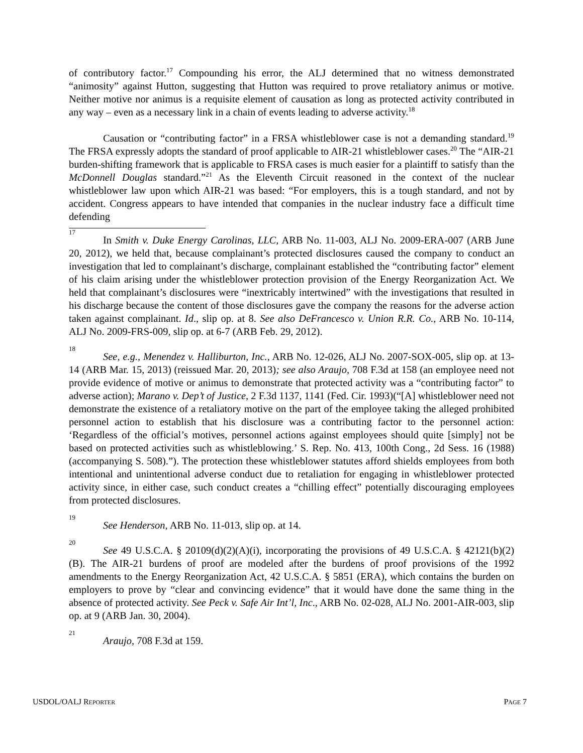of contributory factor.<sup>17</sup> Compounding his error, the ALJ determined that no witness demonstrated “animosity” against Hutton, suggesting that Hutton was required to prove retaliatory animus or motive. Neither motive nor animus is a requisite element of causation as long as protected activity contributed in any way – even as a necessary link in a chain of events leading to adverse activity.<sup>18</sup>
Causation or “contributing factor” in a FRSA whistleblower case is not a demanding standard.<sup>19</sup> The FRSA expressly adopts the standard of proof applicable to AIR-21 whistleblower cases.<sup>20</sup> The “AIR-21 burden-shifting framework that is applicable to FRSA cases is much easier for a plaintiff to satisfy than the McDonnell Douglas standard.”<sup>21</sup> As the Eleventh Circuit reasoned in the context of the nuclear whistleblower law upon which AIR-21 was based: “For employers, this is a tough standard, and not by accident. Congress appears to have intended that companies in the nuclear industry face a difficult time defending
<sup>17</sup> In Smith v. Duke Energy Carolinas, LLC, ARB No. 11-003, ALJ No. 2009-ERA-007 (ARB June 20, 2012), we held that, because complainant’s protected disclosures caused the company to conduct an investigation that led to complainant’s discharge, complainant established the “contributing factor” element of his claim arising under the whistleblower protection provision of the Energy Reorganization Act. We held that complainant’s disclosures were “inextricably intertwined” with the investigations that resulted in his discharge because the content of those disclosures gave the company the reasons for the adverse action taken against complainant. Id., slip op. at 8. See also DeFrancesco v. Union R.R. Co., ARB No. 10-114, ALJ No. 2009-FRS-009, slip op. at 6-7 (ARB Feb. 29, 2012).
<sup>18</sup> See, e.g., Menendez v. Halliburton, Inc., ARB No. 12-026, ALJ No. 2007-SOX-005, slip op. at 13-14 (ARB Mar. 15, 2013) (reissued Mar. 20, 2013); see also Araujo, 708 F.3d at 158 (an employee need not provide evidence of motive or animus to demonstrate that protected activity was a “contributing factor” to adverse action); Marano v. Dep’t of Justice, 2 F.3d 1137, 1141 (Fed. Cir. 1993)(“[A] whistleblower need not demonstrate the existence of a retaliatory motive on the part of the employee taking the alleged prohibited personnel action to establish that his disclosure was a contributing factor to the personnel action: ‘Regardless of the official’s motives, personnel actions against employees should quite [simply] not be based on protected activities such as whistleblowing.’ S. Rep. No. 413, 100th Cong., 2d Sess. 16 (1988) (accompanying S. 508).”). The protection these whistleblower statutes afford shields employees from both intentional and unintentional adverse conduct due to retaliation for engaging in whistleblower protected activity since, in either case, such conduct creates a “chilling effect” potentially discouraging employees from protected disclosures.
<sup>19</sup> See Henderson, ARB No. 11-013, slip op. at 14.
<sup>20</sup> See 49 U.S.C.A. § 20109(d)(2)(A)(i), incorporating the provisions of 49 U.S.C.A. § 42121(b)(2)(B). The AIR-21 burdens of proof are modeled after the burdens of proof provisions of the 1992 amendments to the Energy Reorganization Act, 42 U.S.C.A. § 5851 (ERA), which contains the burden on employers to prove by “clear and convincing evidence” that it would have done the same thing in the absence of protected activity. See Peck v. Safe Air Int’l, Inc., ARB No. 02-028, ALJ No. 2001-AIR-003, slip op. at 9 (ARB Jan. 30, 2004).
<sup>21</sup> Araujo, 708 F.3d at 159.
USDOL/OALJ REPORTER PAGE 7